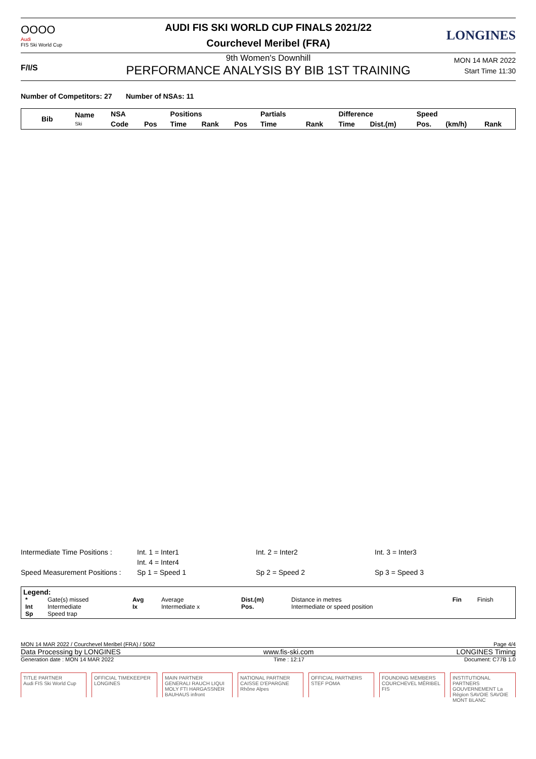OOOO
Audi
FIS Ski World Cup
AUDI FIS SKI WORLD CUP FINALS 2021/22
Courchevel Meribel (FRA)
LONGINES
F/I/S
9th Women's Downhill
PERFORMANCE ANALYSIS BY BIB 1ST TRAINING
MON 14 MAR 2022
Start Time 11:30
Number of Competitors: 27 Number of NSAs: 11
| Bib | Name Ski | NSA | | Positions | | | Partials | | Difference | | Speed | | |
| --- | --- | --- | --- | --- | --- | --- | --- | --- | --- | --- | --- | --- | --- |
| | | Code | Pos | Time | Rank | Pos | Time | Rank | Time | Dist.(m) | Pos. | (km/h) | Rank |
| Intermediate Time Positions : | Int. 1 = Inter1 | Int. 2 = Inter2 | Int. 3 = Inter3 |
| | Int. 4 = Inter4 | | |
| Speed Measurement Positions : | Sp 1 = Speed 1 | Sp 2 = Speed 2 | Sp 3 = Speed 3 |
Legend:
| * | Gate(s) missed | Avg | Average | Dist.(m) | Distance in metres | Fin | Finish |
| Int | Intermediate | Ix | Intermediate x | Pos. | Intermediate or speed position | | |
| Sp | Speed trap | | | | | | |
MON 14 MAR 2022 / Courchevel Meribel (FRA) / 5062 Page 4/4
Data Processing by LONGINES www.fis-ski.com LONGINES Timing
Generation date : MON 14 MAR 2022 Time : 12:17 Document: C77B 1.0
TITLE PARTNER
Audi FIS Ski World Cup
OFFICIAL TIMEKEEPER
LONGINES
MAIN PARTNER
GENERALI RAUCH LIQUI MOLY FTI HARGASSNER BAUHAUS infront
NATIONAL PARTNER
CAISSE D'EPARGNE Rhône Alpes
OFFICIAL PARTNERS
STEF POMA
FOUNDING MEMBERS
COURCHEVEL MÉRIBEL FIS
INSTITUTIONAL PARTNERS
GOUVERNEMENT La Région SAVOIE SAVOIE MONT BLANC